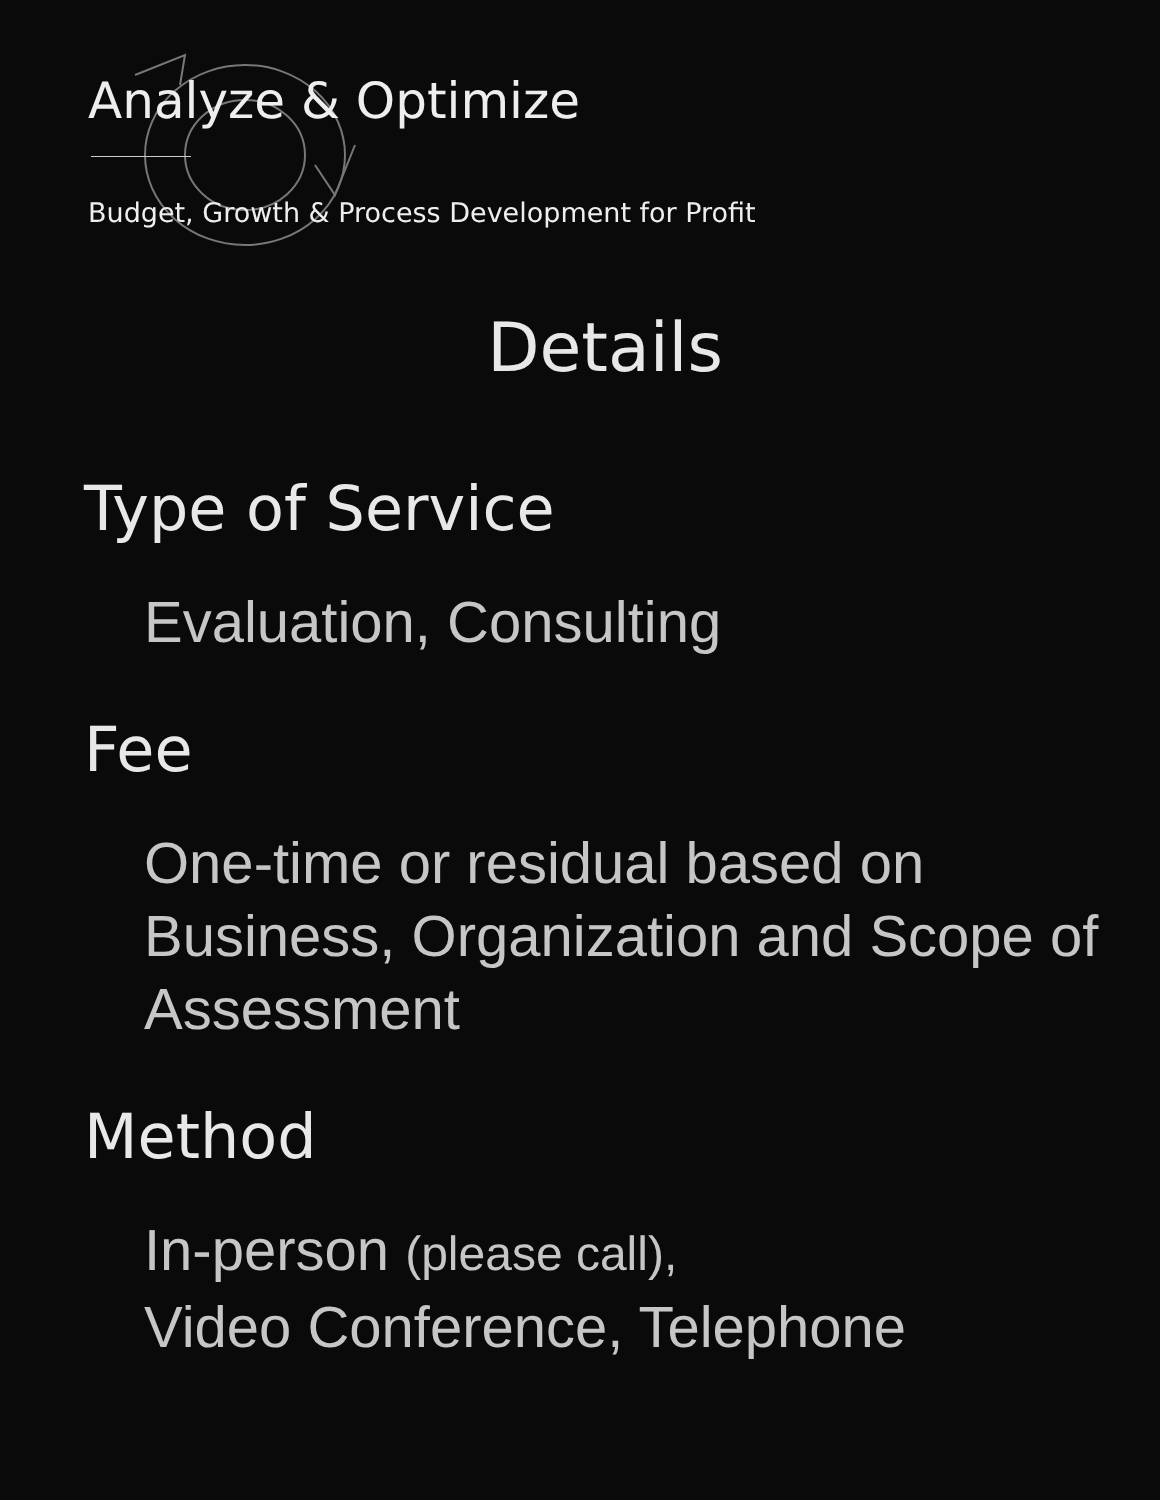Analyze & Optimize
Budget, Growth & Process Development for Profit
Details
Type of Service
Evaluation, Consulting
Fee
One-time or residual based on Business, Organization and Scope of Assessment
Method
In-person (please call),
Video Conference, Telephone